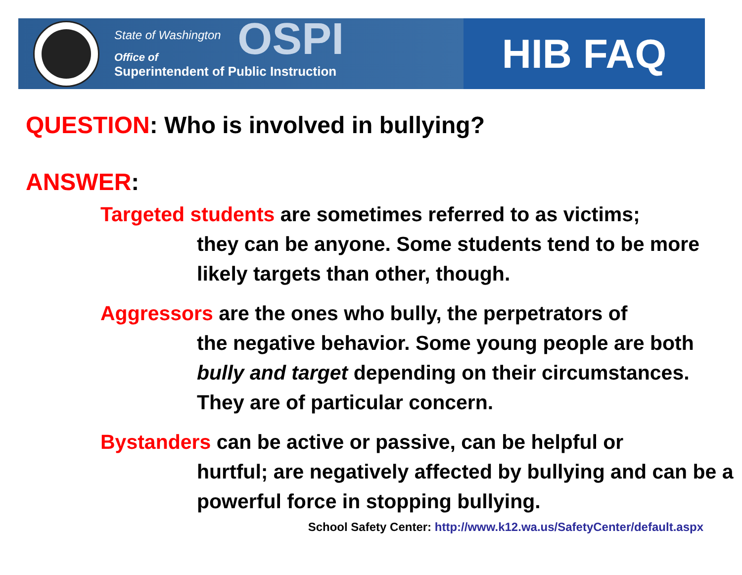State of Washington
Office of
Superintendent of Public Instruction
OSPI
HIB FAQ
QUESTION: Who is involved in bullying?
ANSWER:
Targeted students are sometimes referred to as victims;
they can be anyone. Some students tend to be more likely targets than other, though.
Aggressors are the ones who bully, the perpetrators of
the negative behavior. Some young people are both bully and target depending on their circumstances. They are of particular concern.
Bystanders can be active or passive, can be helpful or
hurtful; are negatively affected by bullying and can be a powerful force in stopping bullying.
School Safety Center: http://www.k12.wa.us/SafetyCenter/default.aspx